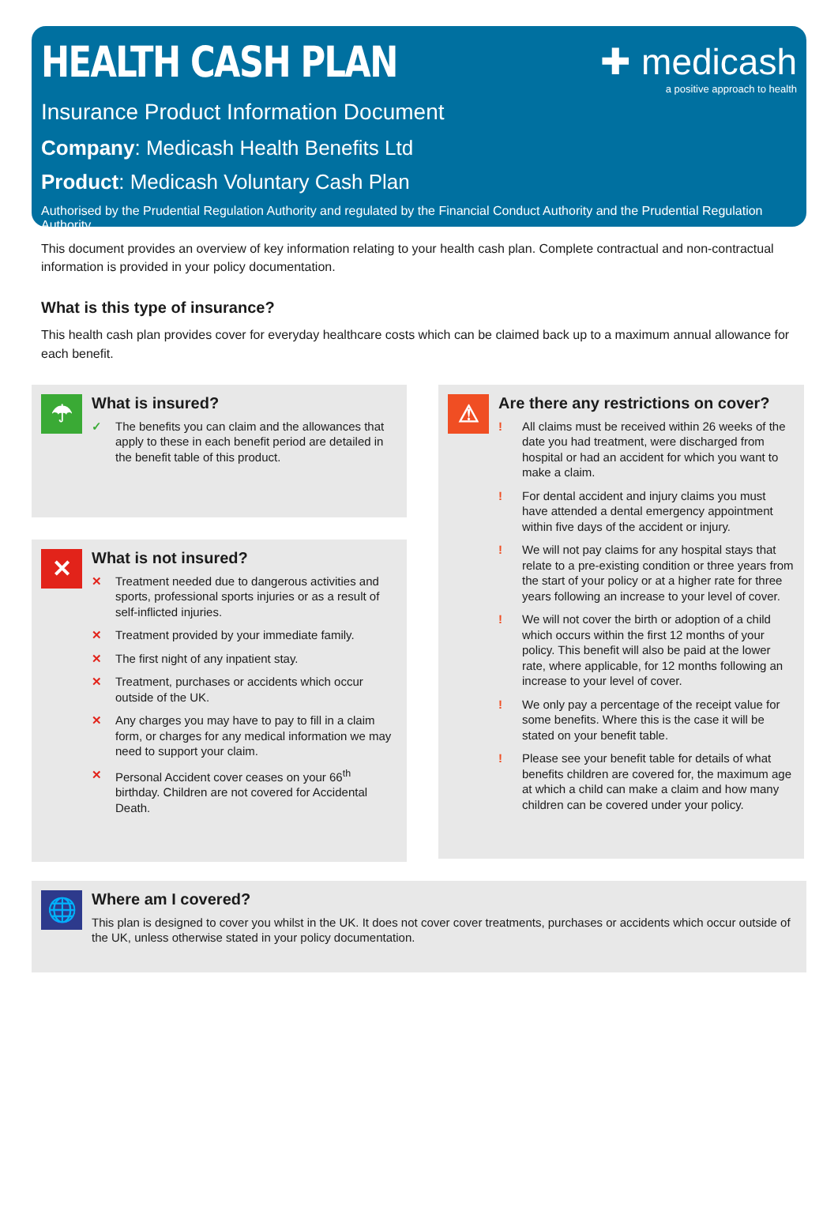HEALTH CASH PLAN
✚ medicash
a positive approach to health
Insurance Product Information Document
Company: Medicash Health Benefits Ltd
Product: Medicash Voluntary Cash Plan
Authorised by the Prudential Regulation Authority and regulated by the Financial Conduct Authority and the Prudential Regulation Authority.
This document provides an overview of key information relating to your health cash plan. Complete contractual and non-contractual information is provided in your policy documentation.
What is this type of insurance?
This health cash plan provides cover for everyday healthcare costs which can be claimed back up to a maximum annual allowance for each benefit.
☂
What is insured?
✓ The benefits you can claim and the allowances that apply to these in each benefit period are detailed in the benefit table of this product.
✕
What is not insured?
✕ Treatment needed due to dangerous activities and sports, professional sports injuries or as a result of self-inflicted injuries.
✕ Treatment provided by your immediate family.
✕ The first night of any inpatient stay.
✕ Treatment, purchases or accidents which occur outside of the UK.
✕ Any charges you may have to pay to fill in a claim form, or charges for any medical information we may need to support your claim.
✕ Personal Accident cover ceases on your 66<sup>th</sup> birthday. Children are not covered for Accidental Death.
⚠
Are there any restrictions on cover?
! All claims must be received within 26 weeks of the date you had treatment, were discharged from hospital or had an accident for which you want to make a claim.
! For dental accident and injury claims you must have attended a dental emergency appointment within five days of the accident or injury.
! We will not pay claims for any hospital stays that relate to a pre-existing condition or three years from the start of your policy or at a higher rate for three years following an increase to your level of cover.
! We will not cover the birth or adoption of a child which occurs within the first 12 months of your policy. This benefit will also be paid at the lower rate, where applicable, for 12 months following an increase to your level of cover.
! We only pay a percentage of the receipt value for some benefits. Where this is the case it will be stated on your benefit table.
! Please see your benefit table for details of what benefits children are covered for, the maximum age at which a child can make a claim and how many children can be covered under your policy.
🌐
Where am I covered?
This plan is designed to cover you whilst in the UK. It does not cover cover treatments, purchases or accidents which occur outside of the UK, unless otherwise stated in your policy documentation.